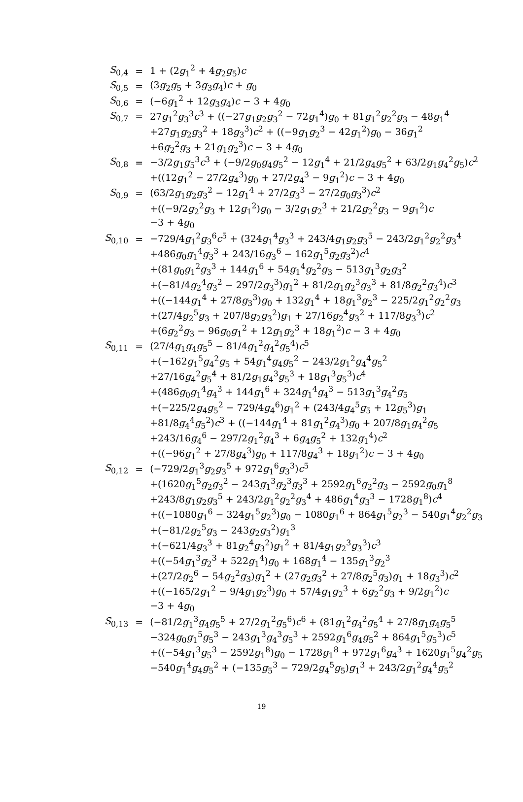| S<sub>0,4</sub> | = | 1 + (2 g<sub>1</sub><sup>2</sup> + 4 g<sub>2</sub> g<sub>5</sub>) c |
| S<sub>0,5</sub> | = | (3 g<sub>2</sub> g<sub>5</sub> + 3 g<sub>3</sub> g<sub>4</sub>) c + g<sub>0</sub> |
| S<sub>0,6</sub> | = | (−6 g<sub>1</sub><sup>2</sup> + 12 g<sub>3</sub> g<sub>4</sub>) c − 3 + 4 g<sub>0</sub> |
| S<sub>0,7</sub> | = | 27 g<sub>1</sub><sup>2</sup> g<sub>3</sub><sup>3</sup> c<sup>3</sup> + ((−27 g<sub>1</sub> g<sub>2</sub> g<sub>3</sub><sup>2</sup> − 72 g<sub>1</sub><sup>4</sup>) g<sub>0</sub> + 81 g<sub>1</sub><sup>2</sup> g<sub>2</sub><sup>2</sup> g<sub>3</sub> − 48 g<sub>1</sub><sup>4</sup> |
| | | +27 g<sub>1</sub> g<sub>2</sub> g<sub>3</sub><sup>2</sup> + 18 g<sub>3</sub><sup>3</sup>) c<sup>2</sup> + ((−9 g<sub>1</sub> g<sub>2</sub><sup>3</sup> − 42 g<sub>1</sub><sup>2</sup>) g<sub>0</sub> − 36 g<sub>1</sub><sup>2</sup> |
| | | +6 g<sub>2</sub><sup>2</sup> g<sub>3</sub> + 21 g<sub>1</sub> g<sub>2</sub><sup>3</sup>) c − 3 + 4 g<sub>0</sub> |
| S<sub>0,8</sub> | = | −3/2 g<sub>1</sub> g<sub>5</sub><sup>3</sup> c<sup>3</sup> + (−9/2 g<sub>0</sub> g<sub>4</sub> g<sub>5</sub><sup>2</sup> − 12 g<sub>1</sub><sup>4</sup> + 21/2 g<sub>4</sub> g<sub>5</sub><sup>2</sup> + 63/2 g<sub>1</sub> g<sub>4</sub><sup>2</sup> g<sub>5</sub>) c<sup>2</sup> |
| | | +((12 g<sub>1</sub><sup>2</sup> − 27/2 g<sub>4</sub><sup>3</sup>) g<sub>0</sub> + 27/2 g<sub>4</sub><sup>3</sup> − 9 g<sub>1</sub><sup>2</sup>) c − 3 + 4 g<sub>0</sub> |
| S<sub>0,9</sub> | = | (63/2 g<sub>1</sub> g<sub>2</sub> g<sub>3</sub><sup>2</sup> − 12 g<sub>1</sub><sup>4</sup> + 27/2 g<sub>3</sub><sup>3</sup> − 27/2 g<sub>0</sub> g<sub>3</sub><sup>3</sup>) c<sup>2</sup> |
| | | +((−9/2 g<sub>2</sub><sup>2</sup> g<sub>3</sub> + 12 g<sub>1</sub><sup>2</sup>) g<sub>0</sub> − 3/2 g<sub>1</sub> g<sub>2</sub><sup>3</sup> + 21/2 g<sub>2</sub><sup>2</sup> g<sub>3</sub> − 9 g<sub>1</sub><sup>2</sup>) c |
| | | −3 + 4 g<sub>0</sub> |
| S<sub>0,10</sub> | = | −729/4 g<sub>1</sub><sup>2</sup> g<sub>3</sub><sup>6</sup> c<sup>5</sup> + (324 g<sub>1</sub><sup>4</sup> g<sub>3</sub><sup>3</sup> + 243/4 g<sub>1</sub> g<sub>2</sub> g<sub>3</sub><sup>5</sup> − 243/2 g<sub>1</sub><sup>2</sup> g<sub>2</sub><sup>2</sup> g<sub>3</sub><sup>4</sup> |
| | | +486 g<sub>0</sub> g<sub>1</sub><sup>4</sup> g<sub>3</sub><sup>3</sup> + 243/16 g<sub>3</sub><sup>6</sup> − 162 g<sub>1</sub><sup>5</sup> g<sub>2</sub> g<sub>3</sub><sup>2</sup>) c<sup>4</sup> |
| | | +(81 g<sub>0</sub> g<sub>1</sub><sup>2</sup> g<sub>3</sub><sup>3</sup> + 144 g<sub>1</sub><sup>6</sup> + 54 g<sub>1</sub><sup>4</sup> g<sub>2</sub><sup>2</sup> g<sub>3</sub> − 513 g<sub>1</sub><sup>3</sup> g<sub>2</sub> g<sub>3</sub><sup>2</sup> |
| | | +(−81/4 g<sub>2</sub><sup>4</sup> g<sub>3</sub><sup>2</sup> − 297/2 g<sub>3</sub><sup>3</sup>) g<sub>1</sub><sup>2</sup> + 81/2 g<sub>1</sub> g<sub>2</sub><sup>3</sup> g<sub>3</sub><sup>3</sup> + 81/8 g<sub>2</sub><sup>2</sup> g<sub>3</sub><sup>4</sup>) c<sup>3</sup> |
| | | +((−144 g<sub>1</sub><sup>4</sup> + 27/8 g<sub>3</sub><sup>3</sup>) g<sub>0</sub> + 132 g<sub>1</sub><sup>4</sup> + 18 g<sub>1</sub><sup>3</sup> g<sub>2</sub><sup>3</sup> − 225/2 g<sub>1</sub><sup>2</sup> g<sub>2</sub><sup>2</sup> g<sub>3</sub> |
| | | +(27/4 g<sub>2</sub><sup>5</sup> g<sub>3</sub> + 207/8 g<sub>2</sub> g<sub>3</sub><sup>2</sup>) g<sub>1</sub> + 27/16 g<sub>2</sub><sup>4</sup> g<sub>3</sub><sup>2</sup> + 117/8 g<sub>3</sub><sup>3</sup>) c<sup>2</sup> |
| | | +(6 g<sub>2</sub><sup>2</sup> g<sub>3</sub> − 96 g<sub>0</sub> g<sub>1</sub><sup>2</sup> + 12 g<sub>1</sub> g<sub>2</sub><sup>3</sup> + 18 g<sub>1</sub><sup>2</sup>) c − 3 + 4 g<sub>0</sub> |
| S<sub>0,11</sub> | = | (27/4 g<sub>1</sub> g<sub>4</sub> g<sub>5</sub><sup>5</sup> − 81/4 g<sub>1</sub><sup>2</sup> g<sub>4</sub><sup>2</sup> g<sub>5</sub><sup>4</sup>) c<sup>5</sup> |
| | | +(−162 g<sub>1</sub><sup>5</sup> g<sub>4</sub><sup>2</sup> g<sub>5</sub> + 54 g<sub>1</sub><sup>4</sup> g<sub>4</sub> g<sub>5</sub><sup>2</sup> − 243/2 g<sub>1</sub><sup>2</sup> g<sub>4</sub><sup>4</sup> g<sub>5</sub><sup>2</sup> |
| | | +27/16 g<sub>4</sub><sup>2</sup> g<sub>5</sub><sup>4</sup> + 81/2 g<sub>1</sub> g<sub>4</sub><sup>3</sup> g<sub>5</sub><sup>3</sup> + 18 g<sub>1</sub><sup>3</sup> g<sub>5</sub><sup>3</sup>) c<sup>4</sup> |
| | | +(486 g<sub>0</sub> g<sub>1</sub><sup>4</sup> g<sub>4</sub><sup>3</sup> + 144 g<sub>1</sub><sup>6</sup> + 324 g<sub>1</sub><sup>4</sup> g<sub>4</sub><sup>3</sup> − 513 g<sub>1</sub><sup>3</sup> g<sub>4</sub><sup>2</sup> g<sub>5</sub> |
| | | +(−225/2 g<sub>4</sub> g<sub>5</sub><sup>2</sup> − 729/4 g<sub>4</sub><sup>6</sup>) g<sub>1</sub><sup>2</sup> + (243/4 g<sub>4</sub><sup>5</sup> g<sub>5</sub> + 12 g<sub>5</sub><sup>3</sup>) g<sub>1</sub> |
| | | +81/8 g<sub>4</sub><sup>4</sup> g<sub>5</sub><sup>2</sup>) c<sup>3</sup> + ((−144 g<sub>1</sub><sup>4</sup> + 81 g<sub>1</sub><sup>2</sup> g<sub>4</sub><sup>3</sup>) g<sub>0</sub> + 207/8 g<sub>1</sub> g<sub>4</sub><sup>2</sup> g<sub>5</sub> |
| | | +243/16 g<sub>4</sub><sup>6</sup> − 297/2 g<sub>1</sub><sup>2</sup> g<sub>4</sub><sup>3</sup> + 6 g<sub>4</sub> g<sub>5</sub><sup>2</sup> + 132 g<sub>1</sub><sup>4</sup>) c<sup>2</sup> |
| | | +((−96 g<sub>1</sub><sup>2</sup> + 27/8 g<sub>4</sub><sup>3</sup>) g<sub>0</sub> + 117/8 g<sub>4</sub><sup>3</sup> + 18 g<sub>1</sub><sup>2</sup>) c − 3 + 4 g<sub>0</sub> |
| S<sub>0,12</sub> | = | (−729/2 g<sub>1</sub><sup>3</sup> g<sub>2</sub> g<sub>3</sub><sup>5</sup> + 972 g<sub>1</sub><sup>6</sup> g<sub>3</sub><sup>3</sup>) c<sup>5</sup> |
| | | +(1620 g<sub>1</sub><sup>5</sup> g<sub>2</sub> g<sub>3</sub><sup>2</sup> − 243 g<sub>1</sub><sup>3</sup> g<sub>2</sub><sup>3</sup> g<sub>3</sub><sup>3</sup> + 2592 g<sub>1</sub><sup>6</sup> g<sub>2</sub><sup>2</sup> g<sub>3</sub> − 2592 g<sub>0</sub> g<sub>1</sub><sup>8</sup> |
| | | +243/8 g<sub>1</sub> g<sub>2</sub> g<sub>3</sub><sup>5</sup> + 243/2 g<sub>1</sub><sup>2</sup> g<sub>2</sub><sup>2</sup> g<sub>3</sub><sup>4</sup> + 486 g<sub>1</sub><sup>4</sup> g<sub>3</sub><sup>3</sup> − 1728 g<sub>1</sub><sup>8</sup>) c<sup>4</sup> |
| | | +((−1080 g<sub>1</sub><sup>6</sup> − 324 g<sub>1</sub><sup>5</sup> g<sub>2</sub><sup>3</sup>) g<sub>0</sub> − 1080 g<sub>1</sub><sup>6</sup> + 864 g<sub>1</sub><sup>5</sup> g<sub>2</sub><sup>3</sup> − 540 g<sub>1</sub><sup>4</sup> g<sub>2</sub><sup>2</sup> g<sub>3</sub> |
| | | +(−81/2 g<sub>2</sub><sup>5</sup> g<sub>3</sub> − 243 g<sub>2</sub> g<sub>3</sub><sup>2</sup>) g<sub>1</sub><sup>3</sup> |
| | | +(−621/4 g<sub>3</sub><sup>3</sup> + 81 g<sub>2</sub><sup>4</sup> g<sub>3</sub><sup>2</sup>) g<sub>1</sub><sup>2</sup> + 81/4 g<sub>1</sub> g<sub>2</sub><sup>3</sup> g<sub>3</sub><sup>3</sup>) c<sup>3</sup> |
| | | +((−54 g<sub>1</sub><sup>3</sup> g<sub>2</sub><sup>3</sup> + 522 g<sub>1</sub><sup>4</sup>) g<sub>0</sub> + 168 g<sub>1</sub><sup>4</sup> − 135 g<sub>1</sub><sup>3</sup> g<sub>2</sub><sup>3</sup> |
| | | +(27/2 g<sub>2</sub><sup>6</sup> − 54 g<sub>2</sub><sup>2</sup> g<sub>3</sub>) g<sub>1</sub><sup>2</sup> + (27 g<sub>2</sub> g<sub>3</sub><sup>2</sup> + 27/8 g<sub>2</sub><sup>5</sup> g<sub>3</sub>) g<sub>1</sub> + 18 g<sub>3</sub><sup>3</sup>) c<sup>2</sup> |
| | | +((−165/2 g<sub>1</sub><sup>2</sup> − 9/4 g<sub>1</sub> g<sub>2</sub><sup>3</sup>) g<sub>0</sub> + 57/4 g<sub>1</sub> g<sub>2</sub><sup>3</sup> + 6 g<sub>2</sub><sup>2</sup> g<sub>3</sub> + 9/2 g<sub>1</sub><sup>2</sup>) c |
| | | −3 + 4 g<sub>0</sub> |
| S<sub>0,13</sub> | = | (−81/2 g<sub>1</sub><sup>3</sup> g<sub>4</sub> g<sub>5</sub><sup>5</sup> + 27/2 g<sub>1</sub><sup>2</sup> g<sub>5</sub><sup>6</sup>) c<sup>6</sup> + (81 g<sub>1</sub><sup>2</sup> g<sub>4</sub><sup>2</sup> g<sub>5</sub><sup>4</sup> + 27/8 g<sub>1</sub> g<sub>4</sub> g<sub>5</sub><sup>5</sup> |
| | | −324 g<sub>0</sub> g<sub>1</sub><sup>5</sup> g<sub>5</sub><sup>3</sup> − 243 g<sub>1</sub><sup>3</sup> g<sub>4</sub><sup>3</sup> g<sub>5</sub><sup>3</sup> + 2592 g<sub>1</sub><sup>6</sup> g<sub>4</sub> g<sub>5</sub><sup>2</sup> + 864 g<sub>1</sub><sup>5</sup> g<sub>5</sub><sup>3</sup>) c<sup>5</sup> |
| | | +((−54 g<sub>1</sub><sup>3</sup> g<sub>5</sub><sup>3</sup> − 2592 g<sub>1</sub><sup>8</sup>) g<sub>0</sub> − 1728 g<sub>1</sub><sup>8</sup> + 972 g<sub>1</sub><sup>6</sup> g<sub>4</sub><sup>3</sup> + 1620 g<sub>1</sub><sup>5</sup> g<sub>4</sub><sup>2</sup> g<sub>5</sub> |
| | | −540 g<sub>1</sub><sup>4</sup> g<sub>4</sub> g<sub>5</sub><sup>2</sup> + (−135 g<sub>5</sub><sup>3</sup> − 729/2 g<sub>4</sub><sup>5</sup> g<sub>5</sub>) g<sub>1</sub><sup>3</sup> + 243/2 g<sub>1</sub><sup>2</sup> g<sub>4</sub><sup>4</sup> g<sub>5</sub><sup>2</sup> |
19